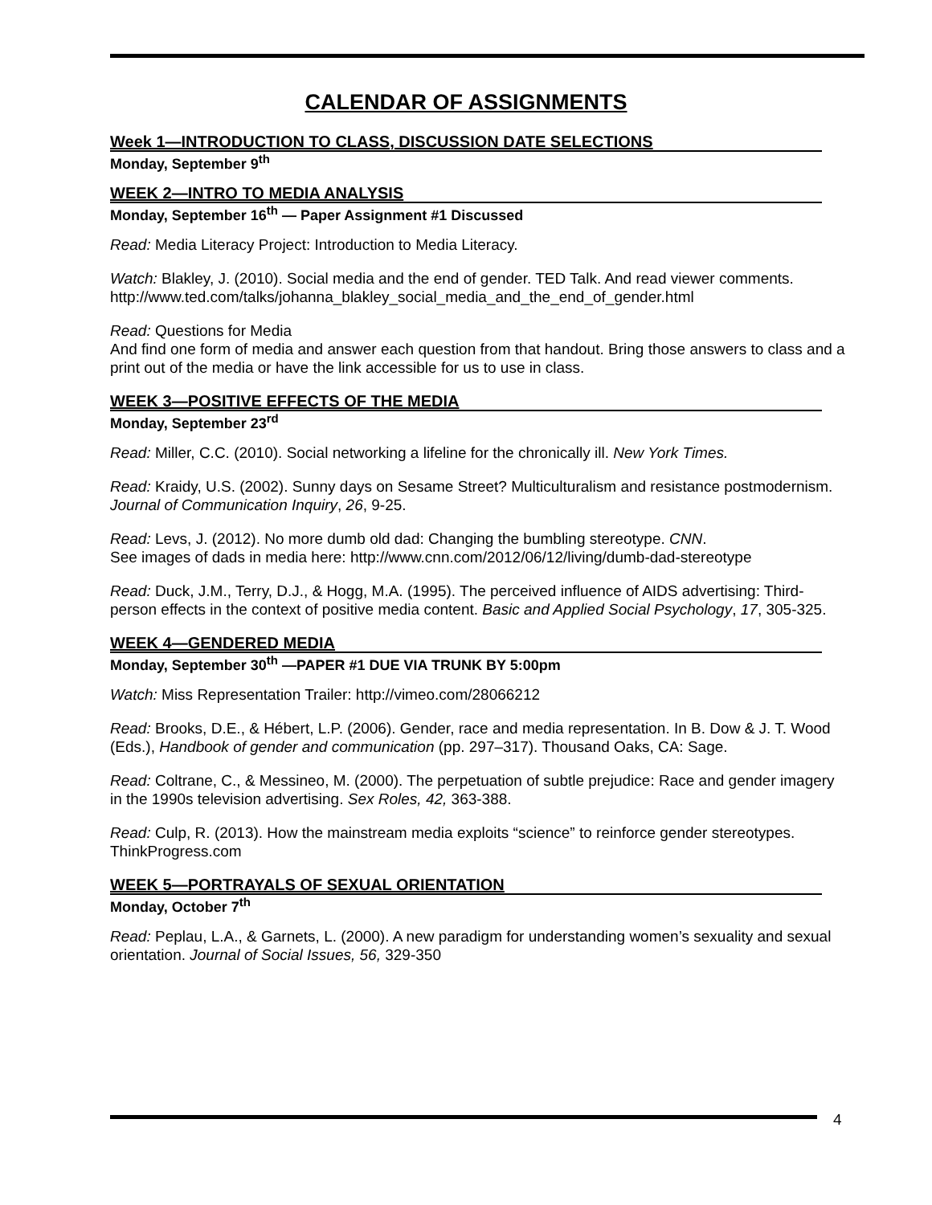CALENDAR OF ASSIGNMENTS
Week 1—INTRODUCTION TO CLASS, DISCUSSION DATE SELECTIONS
Monday, September 9<sup>th</sup>
WEEK 2—INTRO TO MEDIA ANALYSIS
Monday, September 16<sup>th</sup> — Paper Assignment #1 Discussed
Read: Media Literacy Project: Introduction to Media Literacy.
Watch: Blakley, J. (2010). Social media and the end of gender. TED Talk. And read viewer comments.
http://www.ted.com/talks/johanna_blakley_social_media_and_the_end_of_gender.html
Read: Questions for Media
And find one form of media and answer each question from that handout. Bring those answers to class and a print out of the media or have the link accessible for us to use in class.
WEEK 3—POSITIVE EFFECTS OF THE MEDIA
Monday, September 23<sup>rd</sup>
Read: Miller, C.C. (2010). Social networking a lifeline for the chronically ill. New York Times.
Read: Kraidy, U.S. (2002). Sunny days on Sesame Street? Multiculturalism and resistance postmodernism. Journal of Communication Inquiry, 26, 9-25.
Read: Levs, J. (2012). No more dumb old dad: Changing the bumbling stereotype. CNN.
See images of dads in media here: http://www.cnn.com/2012/06/12/living/dumb-dad-stereotype
Read: Duck, J.M., Terry, D.J., & Hogg, M.A. (1995). The perceived influence of AIDS advertising: Third-person effects in the context of positive media content. Basic and Applied Social Psychology, 17, 305-325.
WEEK 4—GENDERED MEDIA
Monday, September 30<sup>th</sup> —PAPER #1 DUE VIA TRUNK BY 5:00pm
Watch: Miss Representation Trailer: http://vimeo.com/28066212
Read: Brooks, D.E., & Hébert, L.P. (2006). Gender, race and media representation. In B. Dow & J. T. Wood (Eds.), Handbook of gender and communication (pp. 297–317). Thousand Oaks, CA: Sage.
Read: Coltrane, C., & Messineo, M. (2000). The perpetuation of subtle prejudice: Race and gender imagery in the 1990s television advertising. Sex Roles, 42, 363-388.
Read: Culp, R. (2013). How the mainstream media exploits “science” to reinforce gender stereotypes. ThinkProgress.com
WEEK 5—PORTRAYALS OF SEXUAL ORIENTATION
Monday, October 7<sup>th</sup>
Read: Peplau, L.A., & Garnets, L. (2000). A new paradigm for understanding women’s sexuality and sexual orientation. Journal of Social Issues, 56, 329-350
4